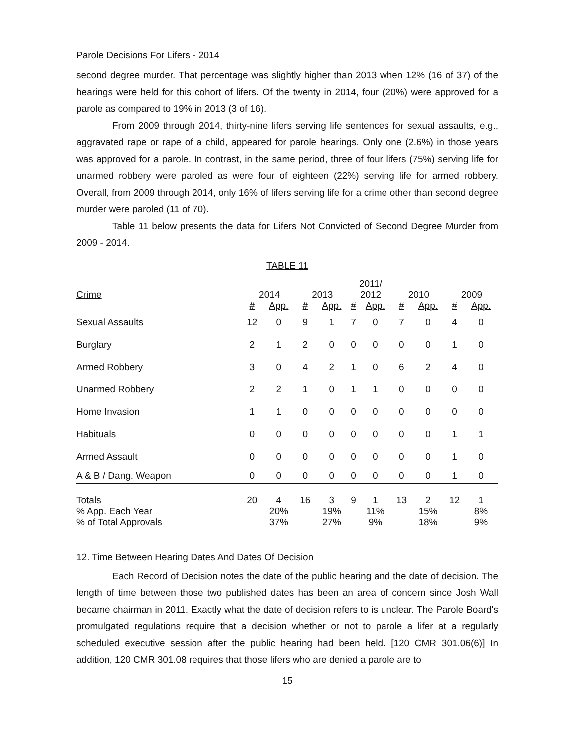Parole Decisions For Lifers - 2014
second degree murder. That percentage was slightly higher than 2013 when 12% (16 of 37) of the hearings were held for this cohort of lifers. Of the twenty in 2014, four (20%) were approved for a parole as compared to 19% in 2013 (3 of 16).
From 2009 through 2014, thirty-nine lifers serving life sentences for sexual assaults, e.g., aggravated rape or rape of a child, appeared for parole hearings. Only one (2.6%) in those years was approved for a parole. In contrast, in the same period, three of four lifers (75%) serving life for unarmed robbery were paroled as were four of eighteen (22%) serving life for armed robbery. Overall, from 2009 through 2014, only 16% of lifers serving life for a crime other than second degree murder were paroled (11 of 70).
Table 11 below presents the data for Lifers Not Convicted of Second Degree Murder from 2009 - 2014.
TABLE 11
| | | | | | 2011/ | | | | | |
| --- | --- | --- | --- | --- | --- | --- | --- | --- | --- | --- |
| Crime | 2014 | | 2013 | | 2012 | | 2010 | | 2009 | |
| | # | App. | # | App. | # | App. | # | App. | # | App. |
| Sexual Assaults | 12 | 0 | 9 | 1 | 7 | 0 | 7 | 0 | 4 | 0 |
| Burglary | 2 | 1 | 2 | 0 | 0 | 0 | 0 | 0 | 1 | 0 |
| Armed Robbery | 3 | 0 | 4 | 2 | 1 | 0 | 6 | 2 | 4 | 0 |
| Unarmed Robbery | 2 | 2 | 1 | 0 | 1 | 1 | 0 | 0 | 0 | 0 |
| Home Invasion | 1 | 1 | 0 | 0 | 0 | 0 | 0 | 0 | 0 | 0 |
| Habituals | 0 | 0 | 0 | 0 | 0 | 0 | 0 | 0 | 1 | 1 |
| Armed Assault | 0 | 0 | 0 | 0 | 0 | 0 | 0 | 0 | 1 | 0 |
| A & B / Dang. Weapon | 0 | 0 | 0 | 0 | 0 | 0 | 0 | 0 | 1 | 0 |
| Totals | 20 | 4 | 16 | 3 | 9 | 1 | 13 | 2 | 12 | 1 |
| % App. Each Year | | 20% | | 19% | | 11% | | 15% | | 8% |
| % of Total Approvals | | 37% | | 27% | | 9% | | 18% | | 9% |
12. Time Between Hearing Dates And Dates Of Decision
Each Record of Decision notes the date of the public hearing and the date of decision. The length of time between those two published dates has been an area of concern since Josh Wall became chairman in 2011. Exactly what the date of decision refers to is unclear. The Parole Board's promulgated regulations require that a decision whether or not to parole a lifer at a regularly scheduled executive session after the public hearing had been held. [120 CMR 301.06(6)] In addition, 120 CMR 301.08 requires that those lifers who are denied a parole are to
15